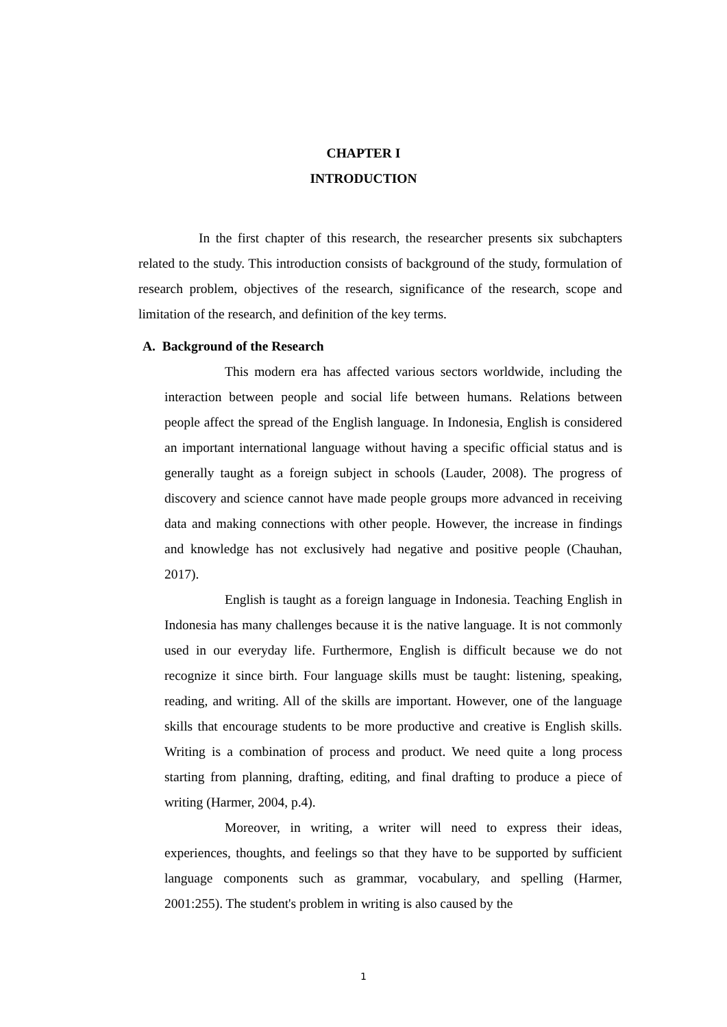CHAPTER I
INTRODUCTION
In the first chapter of this research, the researcher presents six subchapters related to the study. This introduction consists of background of the study, formulation of research problem, objectives of the research, significance of the research, scope and limitation of the research, and definition of the key terms.
A. Background of the Research
This modern era has affected various sectors worldwide, including the interaction between people and social life between humans. Relations between people affect the spread of the English language. In Indonesia, English is considered an important international language without having a specific official status and is generally taught as a foreign subject in schools (Lauder, 2008). The progress of discovery and science cannot have made people groups more advanced in receiving data and making connections with other people. However, the increase in findings and knowledge has not exclusively had negative and positive people (Chauhan, 2017).
English is taught as a foreign language in Indonesia. Teaching English in Indonesia has many challenges because it is the native language. It is not commonly used in our everyday life. Furthermore, English is difficult because we do not recognize it since birth. Four language skills must be taught: listening, speaking, reading, and writing. All of the skills are important. However, one of the language skills that encourage students to be more productive and creative is English skills. Writing is a combination of process and product. We need quite a long process starting from planning, drafting, editing, and final drafting to produce a piece of writing (Harmer, 2004, p.4).
Moreover, in writing, a writer will need to express their ideas, experiences, thoughts, and feelings so that they have to be supported by sufficient language components such as grammar, vocabulary, and spelling (Harmer, 2001:255). The student's problem in writing is also caused by the
1